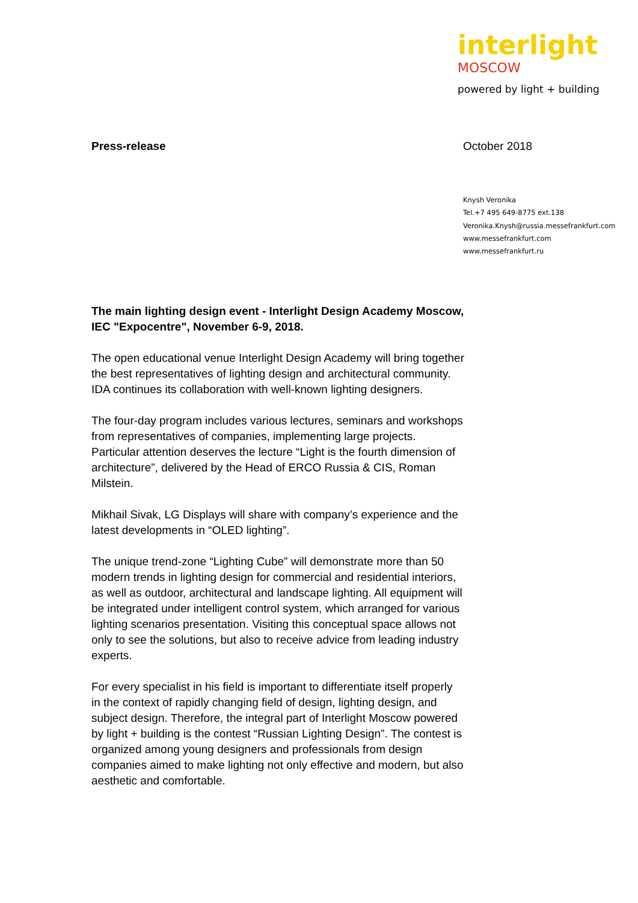interlight
MOSCOW
powered by light + building
Press-release October 2018
Knysh Veronika
Tel.+7 495 649-8775 ext.138
Veronika.Knysh@russia.messefrankfurt.com
www.messefrankfurt.com
www.messefrankfurt.ru
The main lighting design event - Interlight Design Academy Moscow, IEC "Expocentre", November 6-9, 2018.
The open educational venue Interlight Design Academy will bring together the best representatives of lighting design and architectural community. IDA continues its collaboration with well-known lighting designers.
The four-day program includes various lectures, seminars and workshops from representatives of companies, implementing large projects. Particular attention deserves the lecture “Light is the fourth dimension of architecture”, delivered by the Head of ERCO Russia & CIS, Roman Milstein.
Mikhail Sivak, LG Displays will share with company’s experience and the latest developments in “OLED lighting”.
The unique trend-zone “Lighting Cube” will demonstrate more than 50 modern trends in lighting design for commercial and residential interiors, as well as outdoor, architectural and landscape lighting. All equipment will be integrated under intelligent control system, which arranged for various lighting scenarios presentation. Visiting this conceptual space allows not only to see the solutions, but also to receive advice from leading industry experts.
For every specialist in his field is important to differentiate itself properly in the context of rapidly changing field of design, lighting design, and subject design. Therefore, the integral part of Interlight Moscow powered by light + building is the contest “Russian Lighting Design”. The contest is organized among young designers and professionals from design companies aimed to make lighting not only effective and modern, but also aesthetic and comfortable.